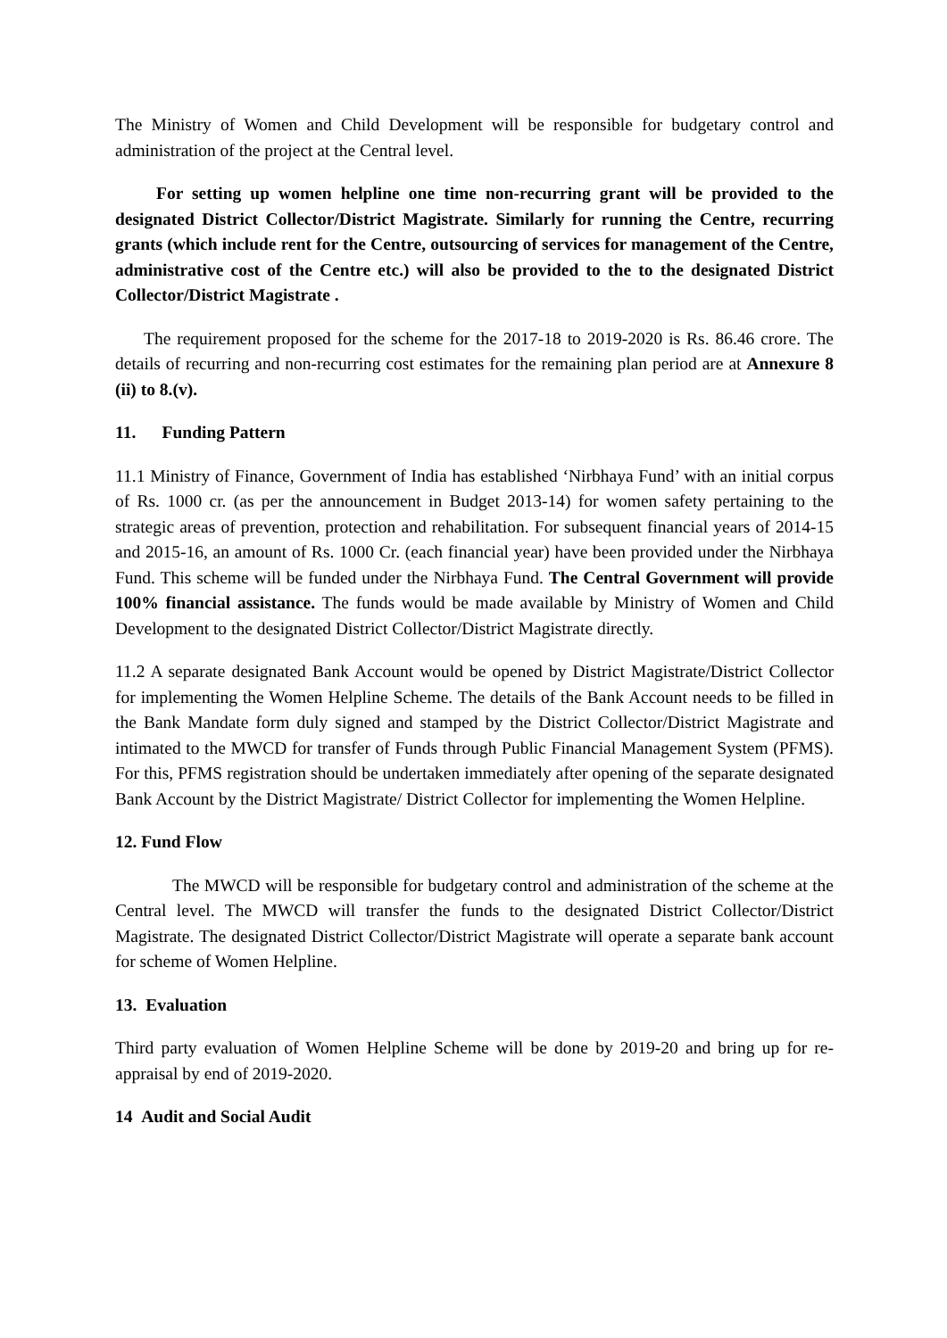The Ministry of Women and Child Development will be responsible for budgetary control and administration of the project at the Central level.
For setting up women helpline one time non-recurring grant will be provided to the designated District Collector/District Magistrate. Similarly for running the Centre, recurring grants (which include rent for the Centre, outsourcing of services for management of the Centre, administrative cost of the Centre etc.) will also be provided to the to the designated District Collector/District Magistrate .
The requirement proposed for the scheme for the 2017-18 to 2019-2020 is Rs. 86.46 crore. The details of recurring and non-recurring cost estimates for the remaining plan period are at Annexure 8 (ii) to 8.(v).
11. Funding Pattern
11.1 Ministry of Finance, Government of India has established ‘Nirbhaya Fund’ with an initial corpus of Rs. 1000 cr. (as per the announcement in Budget 2013-14) for women safety pertaining to the strategic areas of prevention, protection and rehabilitation. For subsequent financial years of 2014-15 and 2015-16, an amount of Rs. 1000 Cr. (each financial year) have been provided under the Nirbhaya Fund. This scheme will be funded under the Nirbhaya Fund. The Central Government will provide 100% financial assistance. The funds would be made available by Ministry of Women and Child Development to the designated District Collector/District Magistrate directly.
11.2 A separate designated Bank Account would be opened by District Magistrate/District Collector for implementing the Women Helpline Scheme. The details of the Bank Account needs to be filled in the Bank Mandate form duly signed and stamped by the District Collector/District Magistrate and intimated to the MWCD for transfer of Funds through Public Financial Management System (PFMS). For this, PFMS registration should be undertaken immediately after opening of the separate designated Bank Account by the District Magistrate/ District Collector for implementing the Women Helpline.
12. Fund Flow
The MWCD will be responsible for budgetary control and administration of the scheme at the Central level. The MWCD will transfer the funds to the designated District Collector/District Magistrate. The designated District Collector/District Magistrate will operate a separate bank account for scheme of Women Helpline.
13. Evaluation
Third party evaluation of Women Helpline Scheme will be done by 2019-20 and bring up for re-appraisal by end of 2019-2020.
14 Audit and Social Audit